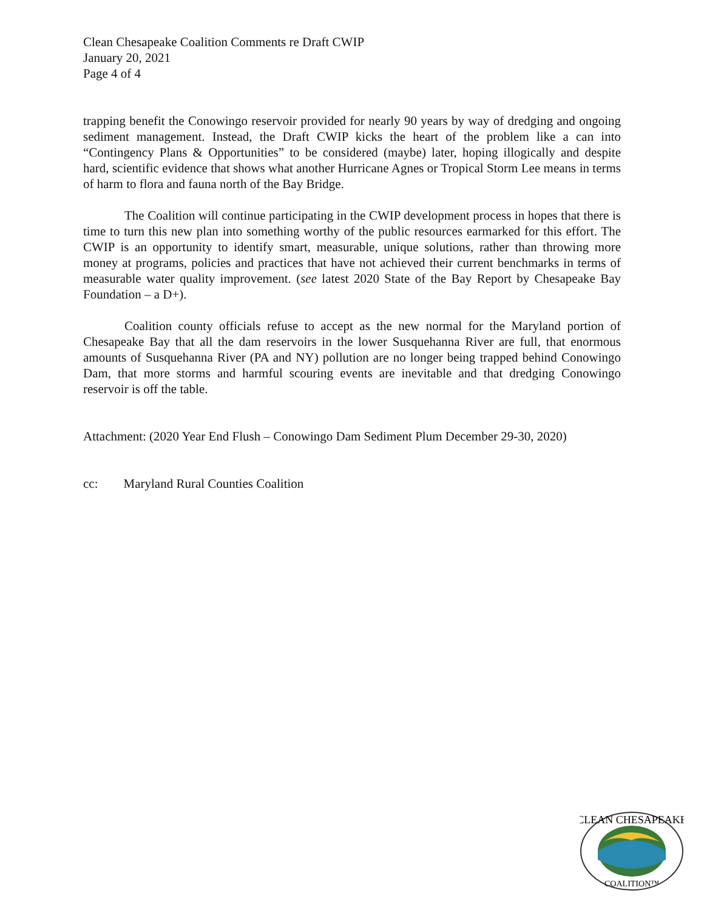Clean Chesapeake Coalition Comments re Draft CWIP
January 20, 2021
Page 4 of 4
trapping benefit the Conowingo reservoir provided for nearly 90 years by way of dredging and ongoing sediment management. Instead, the Draft CWIP kicks the heart of the problem like a can into “Contingency Plans & Opportunities” to be considered (maybe) later, hoping illogically and despite hard, scientific evidence that shows what another Hurricane Agnes or Tropical Storm Lee means in terms of harm to flora and fauna north of the Bay Bridge.
The Coalition will continue participating in the CWIP development process in hopes that there is time to turn this new plan into something worthy of the public resources earmarked for this effort. The CWIP is an opportunity to identify smart, measurable, unique solutions, rather than throwing more money at programs, policies and practices that have not achieved their current benchmarks in terms of measurable water quality improvement. (see latest 2020 State of the Bay Report by Chesapeake Bay Foundation – a D+).
Coalition county officials refuse to accept as the new normal for the Maryland portion of Chesapeake Bay that all the dam reservoirs in the lower Susquehanna River are full, that enormous amounts of Susquehanna River (PA and NY) pollution are no longer being trapped behind Conowingo Dam, that more storms and harmful scouring events are inevitable and that dredging Conowingo reservoir is off the table.
Attachment: (2020 Year End Flush – Conowingo Dam Sediment Plum December 29-30, 2020)
cc: Maryland Rural Counties Coalition
CLEAN CHESAPEAKE
COALITION™